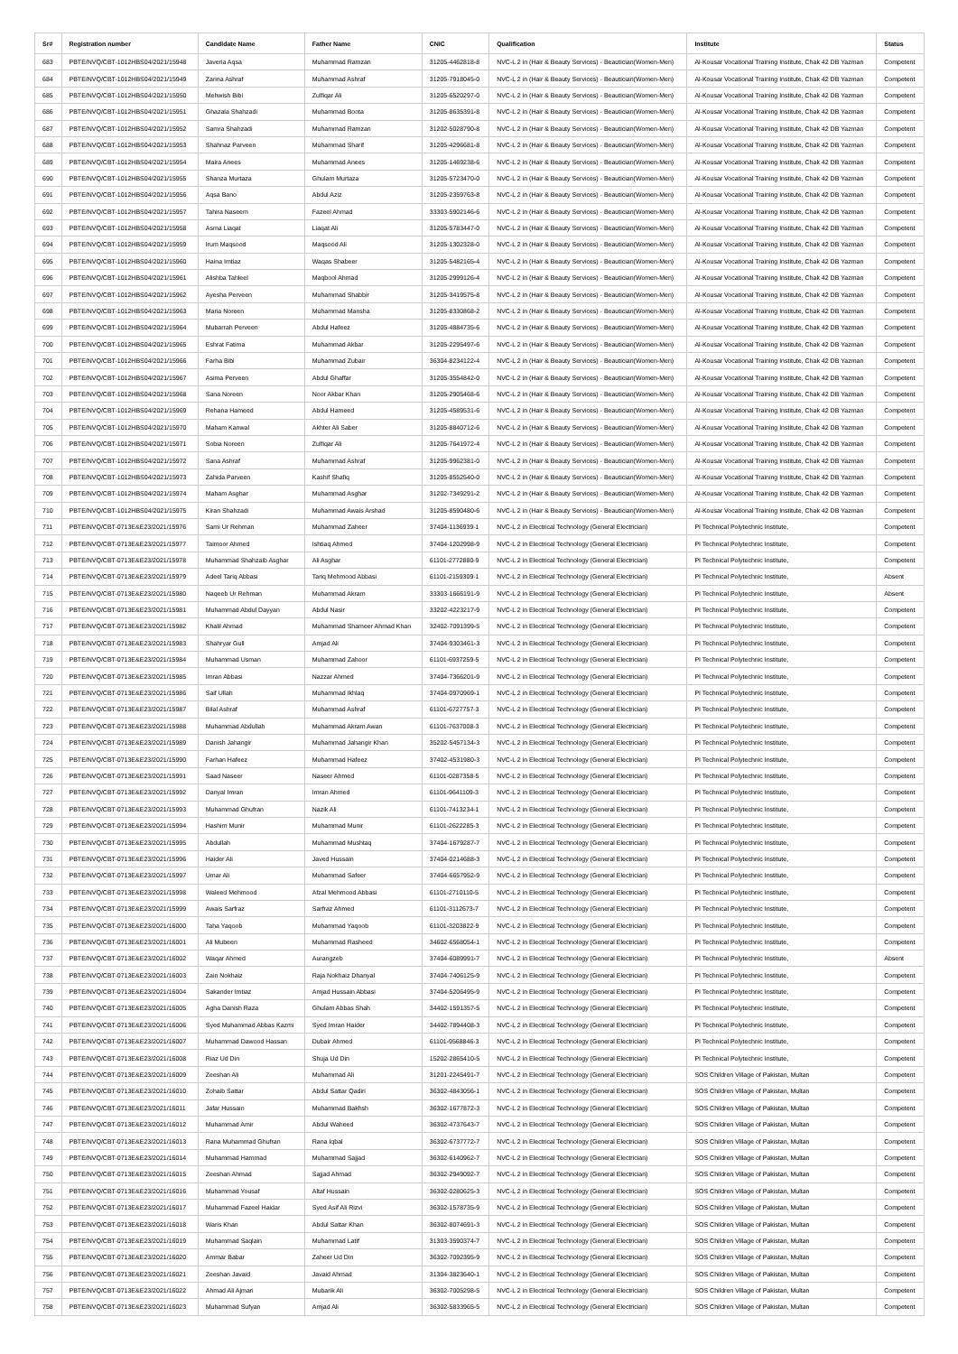| Sr# | Registration number | Candidate Name | Father Name | CNIC | Qualification | Institute | Status |
| --- | --- | --- | --- | --- | --- | --- | --- |
| 683 | PBTE/NVQ/CBT-1012HBS04/2021/15948 | Javeria Aqsa | Muhammad Ramzan | 31205-4462818-8 | NVC-L 2 in (Hair & Beauty Services) - Beautician(Women-Men) | Al-Kousar Vocational Training Institute, Chak 42 DB Yazman | Competent |
| 684 | PBTE/NVQ/CBT-1012HBS04/2021/15949 | Zarina Ashraf | Muhammad Ashraf | 31205-7918045-0 | NVC-L 2 in (Hair & Beauty Services) - Beautician(Women-Men) | Al-Kousar Vocational Training Institute, Chak 42 DB Yazman | Competent |
| 685 | PBTE/NVQ/CBT-1012HBS04/2021/15950 | Mehwish Bibi | Zulfiqar Ali | 31205-6520297-0 | NVC-L 2 in (Hair & Beauty Services) - Beautician(Women-Men) | Al-Kousar Vocational Training Institute, Chak 42 DB Yazman | Competent |
| 686 | PBTE/NVQ/CBT-1012HBS04/2021/15951 | Ghazala Shahzadi | Muhammad Boota | 31205-8635391-8 | NVC-L 2 in (Hair & Beauty Services) - Beautician(Women-Men) | Al-Kousar Vocational Training Institute, Chak 42 DB Yazman | Competent |
| 687 | PBTE/NVQ/CBT-1012HBS04/2021/15952 | Samra Shahzadi | Muhammad Ramzan | 31202-5028790-8 | NVC-L 2 in (Hair & Beauty Services) - Beautician(Women-Men) | Al-Kousar Vocational Training Institute, Chak 42 DB Yazman | Competent |
| 688 | PBTE/NVQ/CBT-1012HBS04/2021/15953 | Shahnaz Parveen | Muhammad Sharif | 31205-4296681-8 | NVC-L 2 in (Hair & Beauty Services) - Beautician(Women-Men) | Al-Kousar Vocational Training Institute, Chak 42 DB Yazman | Competent |
| 689 | PBTE/NVQ/CBT-1012HBS04/2021/15954 | Maira Anees | Muhammad Anees | 31205-1469238-6 | NVC-L 2 in (Hair & Beauty Services) - Beautician(Women-Men) | Al-Kousar Vocational Training Institute, Chak 42 DB Yazman | Competent |
| 690 | PBTE/NVQ/CBT-1012HBS04/2021/15955 | Shanza Murtaza | Ghulam Murtaza | 31205-5723470-0 | NVC-L 2 in (Hair & Beauty Services) - Beautician(Women-Men) | Al-Kousar Vocational Training Institute, Chak 42 DB Yazman | Competent |
| 691 | PBTE/NVQ/CBT-1012HBS04/2021/15956 | Aqsa Bano | Abdul Aziz | 31205-2359763-8 | NVC-L 2 in (Hair & Beauty Services) - Beautician(Women-Men) | Al-Kousar Vocational Training Institute, Chak 42 DB Yazman | Competent |
| 692 | PBTE/NVQ/CBT-1012HBS04/2021/15957 | Tahira Naseem | Fazeel Ahmad | 33303-5902146-6 | NVC-L 2 in (Hair & Beauty Services) - Beautician(Women-Men) | Al-Kousar Vocational Training Institute, Chak 42 DB Yazman | Competent |
| 693 | PBTE/NVQ/CBT-1012HBS04/2021/15958 | Asma Liaqat | Liaqat Ali | 31205-5783447-0 | NVC-L 2 in (Hair & Beauty Services) - Beautician(Women-Men) | Al-Kousar Vocational Training Institute, Chak 42 DB Yazman | Competent |
| 694 | PBTE/NVQ/CBT-1012HBS04/2021/15959 | Irum Maqsood | Maqsood Ali | 31205-1302328-0 | NVC-L 2 in (Hair & Beauty Services) - Beautician(Women-Men) | Al-Kousar Vocational Training Institute, Chak 42 DB Yazman | Competent |
| 695 | PBTE/NVQ/CBT-1012HBS04/2021/15960 | Haina Imtiaz | Waqas Shabeer | 31205-5482165-4 | NVC-L 2 in (Hair & Beauty Services) - Beautician(Women-Men) | Al-Kousar Vocational Training Institute, Chak 42 DB Yazman | Competent |
| 696 | PBTE/NVQ/CBT-1012HBS04/2021/15961 | Alishba Tahleel | Maqbool Ahmad | 31205-2999126-4 | NVC-L 2 in (Hair & Beauty Services) - Beautician(Women-Men) | Al-Kousar Vocational Training Institute, Chak 42 DB Yazman | Competent |
| 697 | PBTE/NVQ/CBT-1012HBS04/2021/15962 | Ayesha Perveen | Muhammad Shabbir | 31205-3419575-8 | NVC-L 2 in (Hair & Beauty Services) - Beautician(Women-Men) | Al-Kousar Vocational Training Institute, Chak 42 DB Yazman | Competent |
| 698 | PBTE/NVQ/CBT-1012HBS04/2021/15963 | Maria Noreen | Muhammad Mansha | 31205-8330868-2 | NVC-L 2 in (Hair & Beauty Services) - Beautician(Women-Men) | Al-Kousar Vocational Training Institute, Chak 42 DB Yazman | Competent |
| 699 | PBTE/NVQ/CBT-1012HBS04/2021/15964 | Mubarrah Perveen | Abdul Hafeez | 31205-4884735-6 | NVC-L 2 in (Hair & Beauty Services) - Beautician(Women-Men) | Al-Kousar Vocational Training Institute, Chak 42 DB Yazman | Competent |
| 700 | PBTE/NVQ/CBT-1012HBS04/2021/15965 | Eshrat Fatima | Muhammad Akbar | 31205-2295497-6 | NVC-L 2 in (Hair & Beauty Services) - Beautician(Women-Men) | Al-Kousar Vocational Training Institute, Chak 42 DB Yazman | Competent |
| 701 | PBTE/NVQ/CBT-1012HBS04/2021/15966 | Farha Bibi | Muhammad Zubair | 36304-8234122-4 | NVC-L 2 in (Hair & Beauty Services) - Beautician(Women-Men) | Al-Kousar Vocational Training Institute, Chak 42 DB Yazman | Competent |
| 702 | PBTE/NVQ/CBT-1012HBS04/2021/15967 | Asima Perveen | Abdul Ghaffar | 31205-3554842-0 | NVC-L 2 in (Hair & Beauty Services) - Beautician(Women-Men) | Al-Kousar Vocational Training Institute, Chak 42 DB Yazman | Competent |
| 703 | PBTE/NVQ/CBT-1012HBS04/2021/15968 | Sana Noreen | Noor Akbar Khan | 31205-2905468-6 | NVC-L 2 in (Hair & Beauty Services) - Beautician(Women-Men) | Al-Kousar Vocational Training Institute, Chak 42 DB Yazman | Competent |
| 704 | PBTE/NVQ/CBT-1012HBS04/2021/15969 | Rehana Hameed | Abdul Hameed | 31205-4589531-6 | NVC-L 2 in (Hair & Beauty Services) - Beautician(Women-Men) | Al-Kousar Vocational Training Institute, Chak 42 DB Yazman | Competent |
| 705 | PBTE/NVQ/CBT-1012HBS04/2021/15970 | Maham Kanwal | Akhter Ali Saber | 31205-8840712-6 | NVC-L 2 in (Hair & Beauty Services) - Beautician(Women-Men) | Al-Kousar Vocational Training Institute, Chak 42 DB Yazman | Competent |
| 706 | PBTE/NVQ/CBT-1012HBS04/2021/15971 | Sobia Noreen | Zulfiqar Ali | 31205-7641972-4 | NVC-L 2 in (Hair & Beauty Services) - Beautician(Women-Men) | Al-Kousar Vocational Training Institute, Chak 42 DB Yazman | Competent |
| 707 | PBTE/NVQ/CBT-1012HBS04/2021/15972 | Sana Ashraf | Muhammad Ashraf | 31205-9962381-0 | NVC-L 2 in (Hair & Beauty Services) - Beautician(Women-Men) | Al-Kousar Vocational Training Institute, Chak 42 DB Yazman | Competent |
| 708 | PBTE/NVQ/CBT-1012HBS04/2021/15973 | Zahida Parveen | Kashif Shafiq | 31205-8552540-0 | NVC-L 2 in (Hair & Beauty Services) - Beautician(Women-Men) | Al-Kousar Vocational Training Institute, Chak 42 DB Yazman | Competent |
| 709 | PBTE/NVQ/CBT-1012HBS04/2021/15974 | Maham Asghar | Muhammad Asghar | 31202-7349291-2 | NVC-L 2 in (Hair & Beauty Services) - Beautician(Women-Men) | Al-Kousar Vocational Training Institute, Chak 42 DB Yazman | Competent |
| 710 | PBTE/NVQ/CBT-1012HBS04/2021/15975 | Kiran Shahzadi | Muhammad Awais Arshad | 31205-8590480-6 | NVC-L 2 in (Hair & Beauty Services) - Beautician(Women-Men) | Al-Kousar Vocational Training Institute, Chak 42 DB Yazman | Competent |
| 711 | PBTE/NVQ/CBT-0713E&E23/2021/15976 | Sami Ur Rehman | Muhammad Zaheer | 37404-1136939-1 | NVC-L 2 in Electrical Technology (General Electrician) | PI Technical Polytechnic Institute, | Competent |
| 712 | PBTE/NVQ/CBT-0713E&E23/2021/15977 | Taimoor Ahmed | Ishtiaq Ahmed | 37404-1202998-9 | NVC-L 2 in Electrical Technology (General Electrician) | PI Technical Polytechnic Institute, | Competent |
| 713 | PBTE/NVQ/CBT-0713E&E23/2021/15978 | Muhammad Shahzaib Asghar | Ali Asghar | 61101-2772880-9 | NVC-L 2 in Electrical Technology (General Electrician) | PI Technical Polytechnic Institute, | Competent |
| 714 | PBTE/NVQ/CBT-0713E&E23/2021/15979 | Adeel Tariq Abbasi | Tariq Mehmood Abbasi | 61101-2159309-1 | NVC-L 2 in Electrical Technology (General Electrician) | PI Technical Polytechnic Institute, | Absent |
| 715 | PBTE/NVQ/CBT-0713E&E23/2021/15980 | Naqeeb Ur Rehman | Muhammad Akram | 33303-1666191-9 | NVC-L 2 in Electrical Technology (General Electrician) | PI Technical Polytechnic Institute, | Absent |
| 716 | PBTE/NVQ/CBT-0713E&E23/2021/15981 | Muhammad Abdul Dayyan | Abdul Nasir | 33202-4223217-9 | NVC-L 2 in Electrical Technology (General Electrician) | PI Technical Polytechnic Institute, | Competent |
| 717 | PBTE/NVQ/CBT-0713E&E23/2021/15982 | Khalil Ahmad | Muhammad Shameer Ahmad Khan | 32402-7091399-5 | NVC-L 2 in Electrical Technology (General Electrician) | PI Technical Polytechnic Institute, | Competent |
| 718 | PBTE/NVQ/CBT-0713E&E23/2021/15983 | Shahryar Gull | Amjad Ali | 37404-9303461-3 | NVC-L 2 in Electrical Technology (General Electrician) | PI Technical Polytechnic Institute, | Competent |
| 719 | PBTE/NVQ/CBT-0713E&E23/2021/15984 | Muhammad Usman | Muhammad Zahoor | 61101-6937259-5 | NVC-L 2 in Electrical Technology (General Electrician) | PI Technical Polytechnic Institute, | Competent |
| 720 | PBTE/NVQ/CBT-0713E&E23/2021/15985 | Imran Abbasi | Nazzar Ahmed | 37404-7366201-9 | NVC-L 2 in Electrical Technology (General Electrician) | PI Technical Polytechnic Institute, | Competent |
| 721 | PBTE/NVQ/CBT-0713E&E23/2021/15986 | Saif Ullah | Muhammad Ikhlaq | 37404-0970969-1 | NVC-L 2 in Electrical Technology (General Electrician) | PI Technical Polytechnic Institute, | Competent |
| 722 | PBTE/NVQ/CBT-0713E&E23/2021/15987 | Bilal Ashraf | Muhammad Ashraf | 61101-6727757-3 | NVC-L 2 in Electrical Technology (General Electrician) | PI Technical Polytechnic Institute, | Competent |
| 723 | PBTE/NVQ/CBT-0713E&E23/2021/15988 | Muhammad Abdullah | Muhammad Akram Awan | 61101-7637008-3 | NVC-L 2 in Electrical Technology (General Electrician) | PI Technical Polytechnic Institute, | Competent |
| 724 | PBTE/NVQ/CBT-0713E&E23/2021/15989 | Danish Jahangir | Muhammad Jahangir Khan | 35202-5457134-3 | NVC-L 2 in Electrical Technology (General Electrician) | PI Technical Polytechnic Institute, | Competent |
| 725 | PBTE/NVQ/CBT-0713E&E23/2021/15990 | Farhan Hafeez | Muhammad Hafeez | 37402-4531980-3 | NVC-L 2 in Electrical Technology (General Electrician) | PI Technical Polytechnic Institute, | Competent |
| 726 | PBTE/NVQ/CBT-0713E&E23/2021/15991 | Saad Naseer | Naseer Ahmed | 61101-0287358-5 | NVC-L 2 in Electrical Technology (General Electrician) | PI Technical Polytechnic Institute, | Competent |
| 727 | PBTE/NVQ/CBT-0713E&E23/2021/15992 | Danyal Imran | Imran Ahmed | 61101-9641109-3 | NVC-L 2 in Electrical Technology (General Electrician) | PI Technical Polytechnic Institute, | Competent |
| 728 | PBTE/NVQ/CBT-0713E&E23/2021/15993 | Muhammad Ghufran | Nazik Ali | 61101-7413234-1 | NVC-L 2 in Electrical Technology (General Electrician) | PI Technical Polytechnic Institute, | Competent |
| 729 | PBTE/NVQ/CBT-0713E&E23/2021/15994 | Hashim Munir | Muhammad Munir | 61101-2622285-3 | NVC-L 2 in Electrical Technology (General Electrician) | PI Technical Polytechnic Institute, | Competent |
| 730 | PBTE/NVQ/CBT-0713E&E23/2021/15995 | Abdullah | Muhammad Mushtaq | 37404-1679287-7 | NVC-L 2 in Electrical Technology (General Electrician) | PI Technical Polytechnic Institute, | Competent |
| 731 | PBTE/NVQ/CBT-0713E&E23/2021/15996 | Haider Ali | Javed Hussain | 37404-0214688-3 | NVC-L 2 in Electrical Technology (General Electrician) | PI Technical Polytechnic Institute, | Competent |
| 732 | PBTE/NVQ/CBT-0713E&E23/2021/15997 | Umar Ali | Muhammad Safeer | 37404-6657952-9 | NVC-L 2 in Electrical Technology (General Electrician) | PI Technical Polytechnic Institute, | Competent |
| 733 | PBTE/NVQ/CBT-0713E&E23/2021/15998 | Waleed Mehmood | Afzal Mehmood Abbasi | 61101-2710110-5 | NVC-L 2 in Electrical Technology (General Electrician) | PI Technical Polytechnic Institute, | Competent |
| 734 | PBTE/NVQ/CBT-0713E&E23/2021/15999 | Awais Sarfraz | Sarfraz Ahmed | 61101-3112673-7 | NVC-L 2 in Electrical Technology (General Electrician) | PI Technical Polytechnic Institute, | Competent |
| 735 | PBTE/NVQ/CBT-0713E&E23/2021/16000 | Taha Yaqoob | Muhammad Yaqoob | 61101-3203822-9 | NVC-L 2 in Electrical Technology (General Electrician) | PI Technical Polytechnic Institute, | Competent |
| 736 | PBTE/NVQ/CBT-0713E&E23/2021/16001 | Ali Mubeen | Muhammad Rasheed | 34602-6568054-1 | NVC-L 2 in Electrical Technology (General Electrician) | PI Technical Polytechnic Institute, | Competent |
| 737 | PBTE/NVQ/CBT-0713E&E23/2021/16002 | Waqar Ahmed | Aurangzeb | 37404-6089991-7 | NVC-L 2 in Electrical Technology (General Electrician) | PI Technical Polytechnic Institute, | Absent |
| 738 | PBTE/NVQ/CBT-0713E&E23/2021/16003 | Zain Nokhaiz | Raja Nokhaiz Dhanyal | 37404-7406125-9 | NVC-L 2 in Electrical Technology (General Electrician) | PI Technical Polytechnic Institute, | Competent |
| 739 | PBTE/NVQ/CBT-0713E&E23/2021/16004 | Sakander Imtiaz | Amjad Hussain Abbasi | 37404-5206495-9 | NVC-L 2 in Electrical Technology (General Electrician) | PI Technical Polytechnic Institute, | Competent |
| 740 | PBTE/NVQ/CBT-0713E&E23/2021/16005 | Agha Danish Raza | Ghulam Abbas Shah | 34402-1591357-5 | NVC-L 2 in Electrical Technology (General Electrician) | PI Technical Polytechnic Institute, | Competent |
| 741 | PBTE/NVQ/CBT-0713E&E23/2021/16006 | Syed Muhammad Abbas Kazmi | Syed Imran Haider | 34402-7894408-3 | NVC-L 2 in Electrical Technology (General Electrician) | PI Technical Polytechnic Institute, | Competent |
| 742 | PBTE/NVQ/CBT-0713E&E23/2021/16007 | Muhammad Dawood Hassan | Dubair Ahmed | 61101-9568846-3 | NVC-L 2 in Electrical Technology (General Electrician) | PI Technical Polytechnic Institute, | Competent |
| 743 | PBTE/NVQ/CBT-0713E&E23/2021/16008 | Riaz Ud Din | Shuja Ud Din | 15202-2865410-5 | NVC-L 2 in Electrical Technology (General Electrician) | PI Technical Polytechnic Institute, | Competent |
| 744 | PBTE/NVQ/CBT-0713E&E23/2021/16009 | Zeeshan Ali | Muhammad Ali | 31201-2245491-7 | NVC-L 2 in Electrical Technology (General Electrician) | SOS Children Village of Pakistan, Multan | Competent |
| 745 | PBTE/NVQ/CBT-0713E&E23/2021/16010 | Zohaib Sattar | Abdul Sattar Qadiri | 36302-4843056-1 | NVC-L 2 in Electrical Technology (General Electrician) | SOS Children Village of Pakistan, Multan | Competent |
| 746 | PBTE/NVQ/CBT-0713E&E23/2021/16011 | Jafar Hussain | Muhammad Bakhsh | 36302-1677872-3 | NVC-L 2 in Electrical Technology (General Electrician) | SOS Children Village of Pakistan, Multan | Competent |
| 747 | PBTE/NVQ/CBT-0713E&E23/2021/16012 | Muhammad Amir | Abdul Waheed | 36302-4737643-7 | NVC-L 2 in Electrical Technology (General Electrician) | SOS Children Village of Pakistan, Multan | Competent |
| 748 | PBTE/NVQ/CBT-0713E&E23/2021/16013 | Rana Muhammad Ghufran | Rana Iqbal | 36302-6737772-7 | NVC-L 2 in Electrical Technology (General Electrician) | SOS Children Village of Pakistan, Multan | Competent |
| 749 | PBTE/NVQ/CBT-0713E&E23/2021/16014 | Muhammad Hammad | Muhammad Sajjad | 36302-6140962-7 | NVC-L 2 in Electrical Technology (General Electrician) | SOS Children Village of Pakistan, Multan | Competent |
| 750 | PBTE/NVQ/CBT-0713E&E23/2021/16015 | Zeeshan Ahmad | Sajjad Ahmad | 36302-2949092-7 | NVC-L 2 in Electrical Technology (General Electrician) | SOS Children Village of Pakistan, Multan | Competent |
| 751 | PBTE/NVQ/CBT-0713E&E23/2021/16016 | Muhammad Yousaf | Altaf Hussain | 36302-0280625-3 | NVC-L 2 in Electrical Technology (General Electrician) | SOS Children Village of Pakistan, Multan | Competent |
| 752 | PBTE/NVQ/CBT-0713E&E23/2021/16017 | Muhammad Fazeel Haidar | Syed Asif Ali Rizvi | 36302-1578735-9 | NVC-L 2 in Electrical Technology (General Electrician) | SOS Children Village of Pakistan, Multan | Competent |
| 753 | PBTE/NVQ/CBT-0713E&E23/2021/16018 | Waris Khan | Abdul Sattar Khan | 36302-8074691-3 | NVC-L 2 in Electrical Technology (General Electrician) | SOS Children Village of Pakistan, Multan | Competent |
| 754 | PBTE/NVQ/CBT-0713E&E23/2021/16019 | Muhammad Saqlain | Muhammad Latif | 31303-3590374-7 | NVC-L 2 in Electrical Technology (General Electrician) | SOS Children Village of Pakistan, Multan | Competent |
| 755 | PBTE/NVQ/CBT-0713E&E23/2021/16020 | Ammar Babar | Zaheer Ud Din | 36302-7092395-9 | NVC-L 2 in Electrical Technology (General Electrician) | SOS Children Village of Pakistan, Multan | Competent |
| 756 | PBTE/NVQ/CBT-0713E&E23/2021/16021 | Zeeshan Javaid | Javaid Ahmad | 31304-3823640-1 | NVC-L 2 in Electrical Technology (General Electrician) | SOS Children Village of Pakistan, Multan | Competent |
| 757 | PBTE/NVQ/CBT-0713E&E23/2021/16022 | Ahmad Ali Ajmari | Mubarik Ali | 36302-7005298-5 | NVC-L 2 in Electrical Technology (General Electrician) | SOS Children Village of Pakistan, Multan | Competent |
| 758 | PBTE/NVQ/CBT-0713E&E23/2021/16023 | Muhammad Sufyan | Amjad Ali | 36302-5833965-5 | NVC-L 2 in Electrical Technology (General Electrician) | SOS Children Village of Pakistan, Multan | Competent |